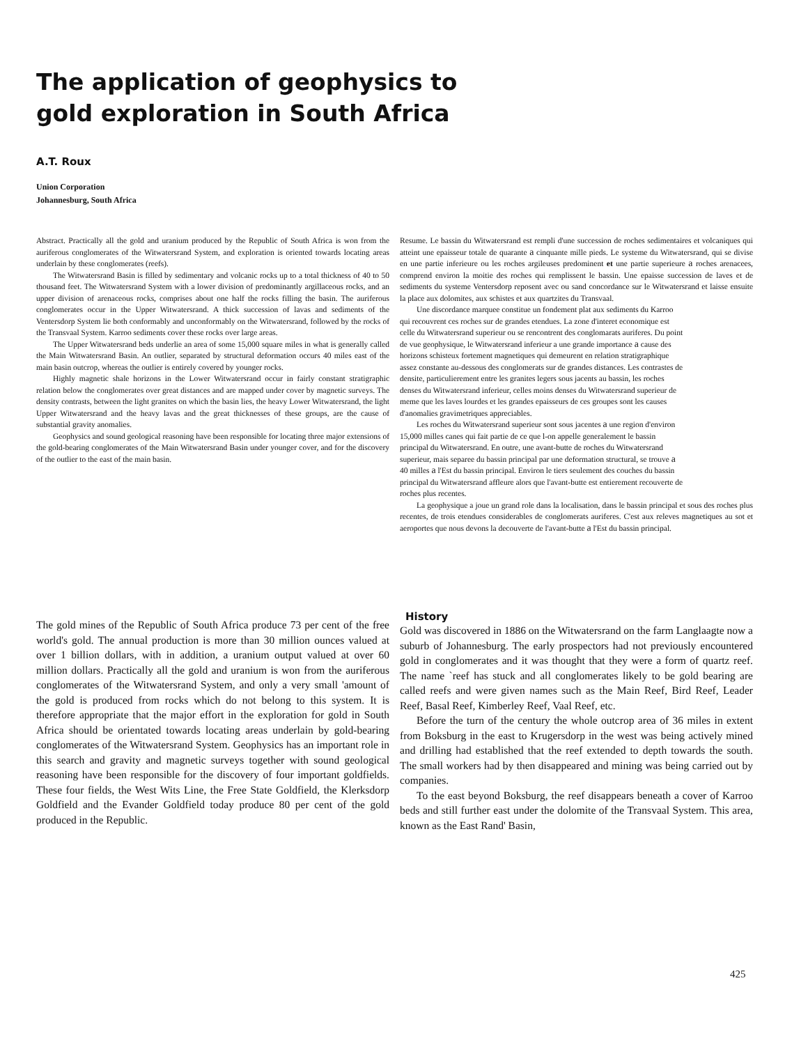The application of geophysics to gold exploration in South Africa
A.T. Roux
Union Corporation
Johannesburg, South Africa
Abstract. Practically all the gold and uranium produced by the Republic of South Africa is won from the auriferous conglomerates of the Witwatersrand System, and exploration is oriented towards locating areas underlain by these conglomerates (reefs).
The Witwatersrand Basin is filled by sedimentary and volcanic rocks up to a total thickness of 40 to 50 thousand feet. The Witwatersrand System with a lower division of predominantly argillaceous rocks, and an upper division of arenaceous rocks, comprises about one half the rocks filling the basin. The auriferous conglomerates occur in the Upper Witwatersrand. A thick succession of lavas and sediments of the Ventersdorp System lie both conformably and unconformably on the Witwatersrand, followed by the rocks of the Transvaal System. Karroo sediments cover these rocks over large areas.
The Upper Witwatersrand beds underlie an area of some 15,000 square miles in what is generally called the Main Witwatersrand Basin. An outlier, separated by structural deformation occurs 40 miles east of the main basin outcrop, whereas the outlier is entirely covered by younger rocks.
Highly magnetic shale horizons in the Lower Witwatersrand occur in fairly constant stratigraphic relation below the conglomerates over great distances and are mapped under cover by magnetic surveys. The density contrasts, between the light granites on which the basin lies, the heavy Lower Witwatersrand, the light Upper Witwatersrand and the heavy lavas and the great thicknesses of these groups, are the cause of substantial gravity anomalies.
Geophysics and sound geological reasoning have been responsible for locating three major extensions of the gold-bearing conglomerates of the Main Witwatersrand Basin under younger cover, and for the discovery of the outlier to the east of the main basin.
Resume. Le bassin du Witwatersrand est rempli d'une succession de roches sedimentaires et volcaniques qui atteint une epaisseur totale de quarante a cinquante mille pieds. Le systeme du Witwatersrand, qui se divise en une partie inferieure ou les roches argileuses predominent et une partie superieure a roches arenacees, comprend environ la moitie des roches qui remplissent le bassin. Une epaisse succession de laves et de sediments du systeme Ventersdorp reposent avec ou sand concordance sur le Witwatersrand et laisse ensuite la place aux dolomites, aux schistes et aux quartzites du Transvaal.
Une discordance marquee constitue un fondement plat aux sediments du Karroo qui recouvrent ces roches sur de grandes etendues. La zone d'interet economique est celle du Witwatersrand superieur ou se rencontrent des conglomarats auriferes. Du point de vue geophysique, le Witwatersrand inferieur a une grande importance a cause des horizons schisteux fortement magnetiques qui demeurent en relation stratigraphique assez constante au-dessous des conglomerats sur de grandes distances. Les contrastes de densite, particulierement entre les granites legers sous jacents au bassin, les roches denses du Witwatersrand inferieur, celles moins denses du Witwatersrand superieur de meme que les laves lourdes et les grandes epaisseurs de ces groupes sont les causes d'anomalies gravimetriques appreciables.
Les roches du Witwatersrand superieur sont sous jacentes a une region d'environ 15,000 milles canes qui fait partie de ce que l-on appelle generalement le bassin principal du Witwatersrand. En outre, une avant-butte de roches du Witwatersrand superieur, mais separee du bassin principal par une deformation structural, se trouve a 40 milles a l'Est du bassin principal. Environ le tiers seulement des couches du bassin principal du Witwatersrand affleure alors que l'avant-butte est entierement recouverte de roches plus recentes.
La geophysique a joue un grand role dans la localisation, dans le bassin principal et sous des roches plus recentes, de trois etendues considerables de conglomerats auriferes. C'est aux releves magnetiques au sot et aeroportes que nous devons la decouverte de l'avant-butte a l'Est du bassin principal.
The gold mines of the Republic of South Africa produce 73 per cent of the free world's gold. The annual production is more than 30 million ounces valued at over 1 billion dollars, with in addition, a uranium output valued at over 60 million dollars. Practically all the gold and uranium is won from the auriferous conglomerates of the Witwatersrand System, and only a very small 'amount of the gold is produced from rocks which do not belong to this system. It is therefore appropriate that the major effort in the exploration for gold in South Africa should be orientated towards locating areas underlain by gold-bearing conglomerates of the Witwatersrand System. Geophysics has an important role in this search and gravity and magnetic surveys together with sound geological reasoning have been responsible for the discovery of four important goldfields. These four fields, the West Wits Line, the Free State Goldfield, the Klerksdorp Goldfield and the Evander Goldfield today produce 80 per cent of the gold produced in the Republic.
History
Gold was discovered in 1886 on the Witwatersrand on the farm Langlaagte now a suburb of Johannesburg. The early prospectors had not previously encountered gold in conglomerates and it was thought that they were a form of quartz reef. The name `reef has stuck and all conglomerates likely to be gold bearing are called reefs and were given names such as the Main Reef, Bird Reef, Leader Reef, Basal Reef, Kimberley Reef, Vaal Reef, etc.
Before the turn of the century the whole outcrop area of 36 miles in extent from Boksburg in the east to Krugersdorp in the west was being actively mined and drilling had established that the reef extended to depth towards the south. The small workers had by then disappeared and mining was being carried out by companies.
To the east beyond Boksburg, the reef disappears beneath a cover of Karroo beds and still further east under the dolomite of the Transvaal System. This area, known as the East Rand' Basin,
425